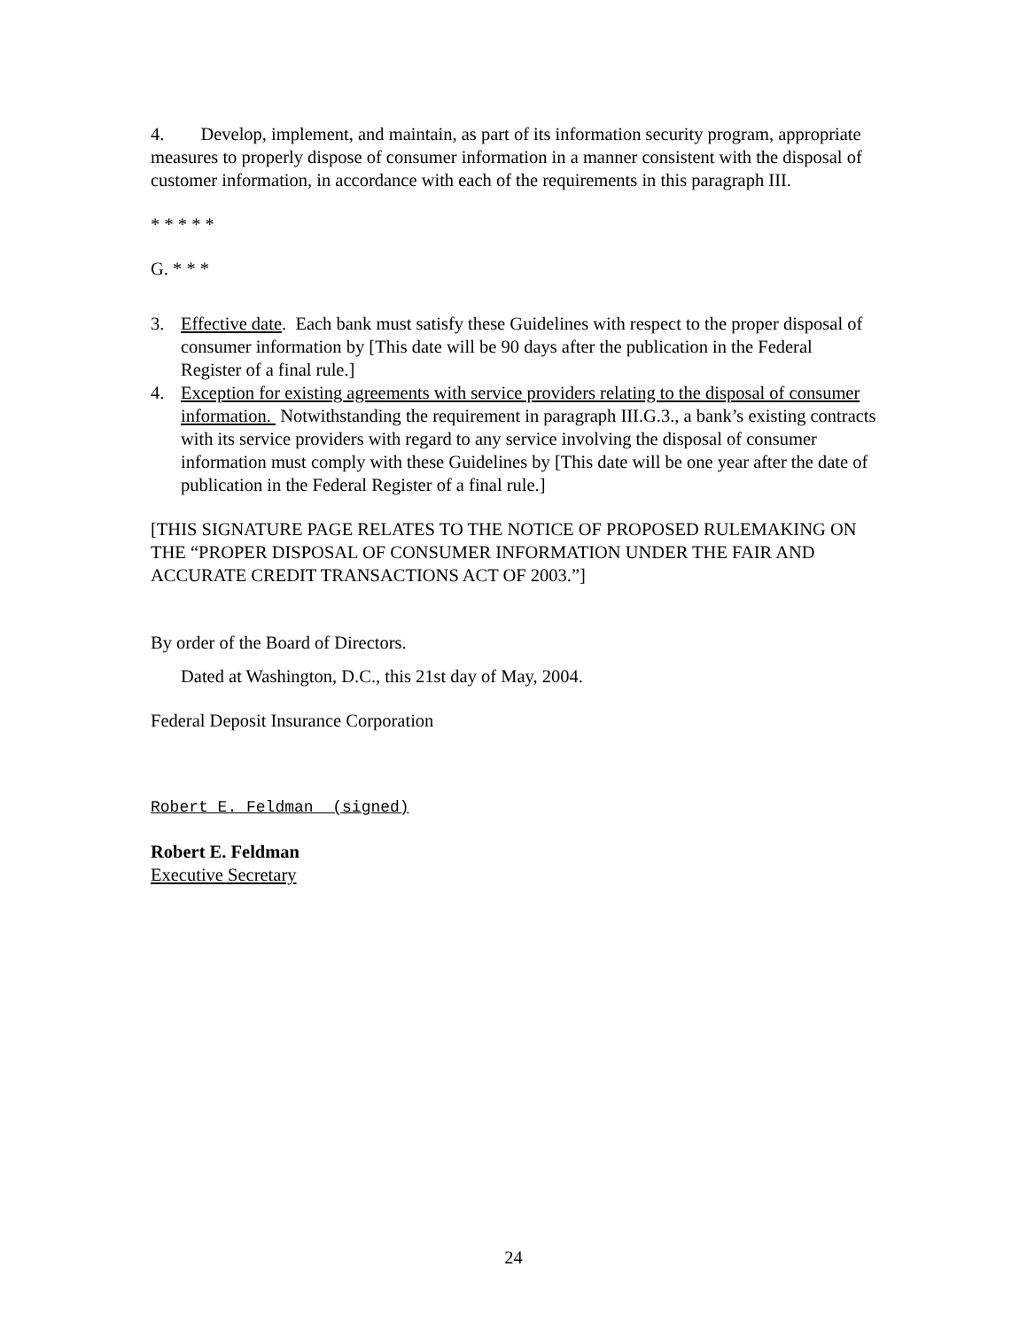4. Develop, implement, and maintain, as part of its information security program, appropriate measures to properly dispose of consumer information in a manner consistent with the disposal of customer information, in accordance with each of the requirements in this paragraph III.
* * * * *
G. * * *
3. Effective date. Each bank must satisfy these Guidelines with respect to the proper disposal of consumer information by [This date will be 90 days after the publication in the Federal Register of a final rule.]
4. Exception for existing agreements with service providers relating to the disposal of consumer information. Notwithstanding the requirement in paragraph III.G.3., a bank’s existing contracts with its service providers with regard to any service involving the disposal of consumer information must comply with these Guidelines by [This date will be one year after the date of publication in the Federal Register of a final rule.]
[THIS SIGNATURE PAGE RELATES TO THE NOTICE OF PROPOSED RULEMAKING ON THE “PROPER DISPOSAL OF CONSUMER INFORMATION UNDER THE FAIR AND ACCURATE CREDIT TRANSACTIONS ACT OF 2003.”]
By order of the Board of Directors.
Dated at Washington, D.C., this 21st day of May, 2004.
Federal Deposit Insurance Corporation
Robert E. Feldman (signed)
Robert E. Feldman
Executive Secretary
24